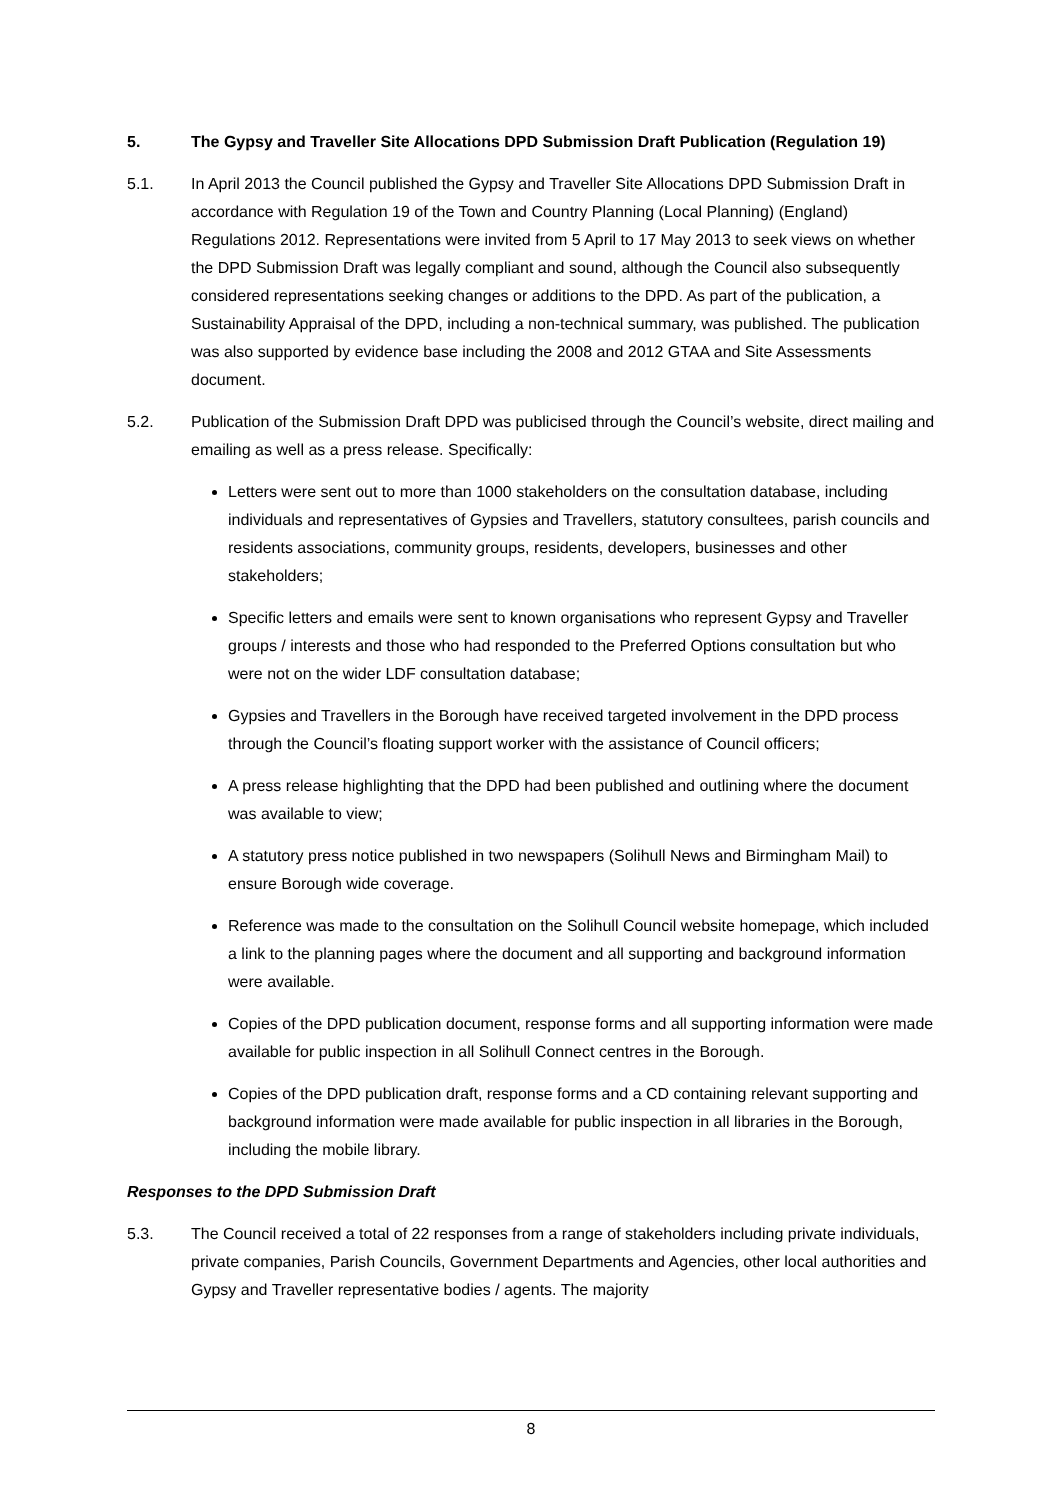5. The Gypsy and Traveller Site Allocations DPD Submission Draft Publication (Regulation 19)
5.1. In April 2013 the Council published the Gypsy and Traveller Site Allocations DPD Submission Draft in accordance with Regulation 19 of the Town and Country Planning (Local Planning) (England) Regulations 2012. Representations were invited from 5 April to 17 May 2013 to seek views on whether the DPD Submission Draft was legally compliant and sound, although the Council also subsequently considered representations seeking changes or additions to the DPD. As part of the publication, a Sustainability Appraisal of the DPD, including a non-technical summary, was published. The publication was also supported by evidence base including the 2008 and 2012 GTAA and Site Assessments document.
5.2. Publication of the Submission Draft DPD was publicised through the Council’s website, direct mailing and emailing as well as a press release. Specifically:
Letters were sent out to more than 1000 stakeholders on the consultation database, including individuals and representatives of Gypsies and Travellers, statutory consultees, parish councils and residents associations, community groups, residents, developers, businesses and other stakeholders;
Specific letters and emails were sent to known organisations who represent Gypsy and Traveller groups / interests and those who had responded to the Preferred Options consultation but who were not on the wider LDF consultation database;
Gypsies and Travellers in the Borough have received targeted involvement in the DPD process through the Council’s floating support worker with the assistance of Council officers;
A press release highlighting that the DPD had been published and outlining where the document was available to view;
A statutory press notice published in two newspapers (Solihull News and Birmingham Mail) to ensure Borough wide coverage.
Reference was made to the consultation on the Solihull Council website homepage, which included a link to the planning pages where the document and all supporting and background information were available.
Copies of the DPD publication document, response forms and all supporting information were made available for public inspection in all Solihull Connect centres in the Borough.
Copies of the DPD publication draft, response forms and a CD containing relevant supporting and background information were made available for public inspection in all libraries in the Borough, including the mobile library.
Responses to the DPD Submission Draft
5.3. The Council received a total of 22 responses from a range of stakeholders including private individuals, private companies, Parish Councils, Government Departments and Agencies, other local authorities and Gypsy and Traveller representative bodies / agents. The majority
8